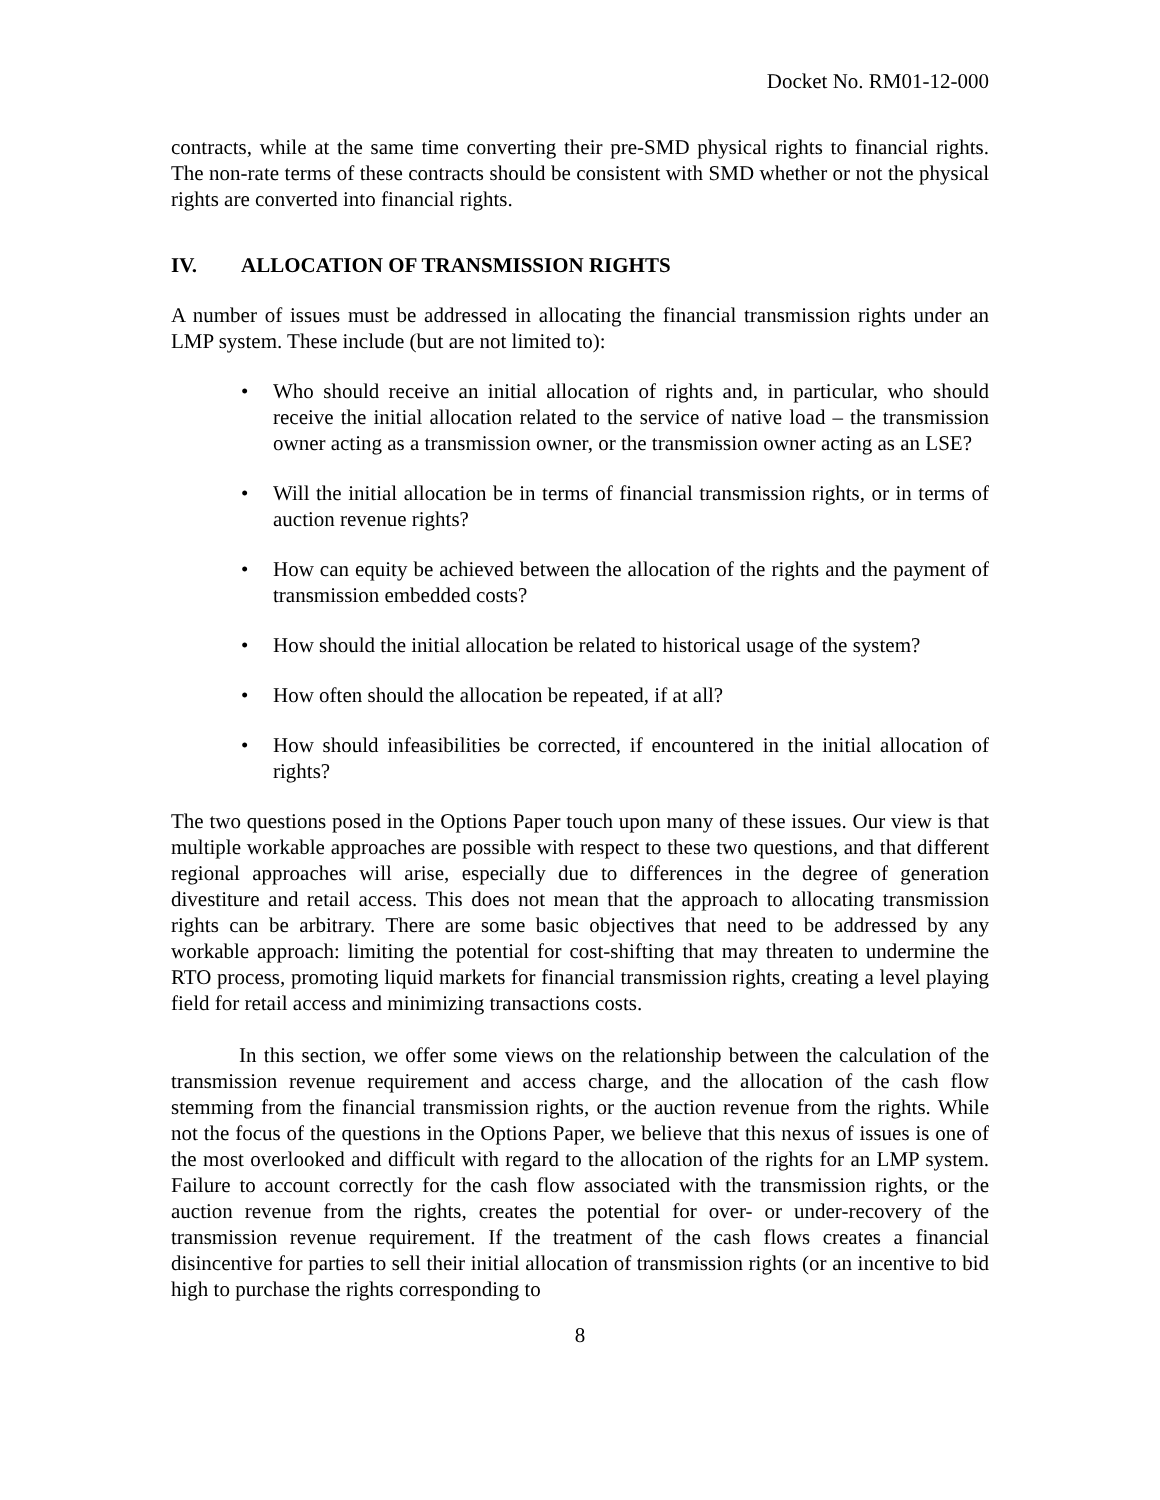Docket No. RM01-12-000
contracts, while at the same time converting their pre-SMD physical rights to financial rights. The non-rate terms of these contracts should be consistent with SMD whether or not the physical rights are converted into financial rights.
IV. ALLOCATION OF TRANSMISSION RIGHTS
A number of issues must be addressed in allocating the financial transmission rights under an LMP system. These include (but are not limited to):
• Who should receive an initial allocation of rights and, in particular, who should receive the initial allocation related to the service of native load – the transmission owner acting as a transmission owner, or the transmission owner acting as an LSE?
• Will the initial allocation be in terms of financial transmission rights, or in terms of auction revenue rights?
• How can equity be achieved between the allocation of the rights and the payment of transmission embedded costs?
• How should the initial allocation be related to historical usage of the system?
• How often should the allocation be repeated, if at all?
• How should infeasibilities be corrected, if encountered in the initial allocation of rights?
The two questions posed in the Options Paper touch upon many of these issues. Our view is that multiple workable approaches are possible with respect to these two questions, and that different regional approaches will arise, especially due to differences in the degree of generation divestiture and retail access. This does not mean that the approach to allocating transmission rights can be arbitrary. There are some basic objectives that need to be addressed by any workable approach: limiting the potential for cost-shifting that may threaten to undermine the RTO process, promoting liquid markets for financial transmission rights, creating a level playing field for retail access and minimizing transactions costs.
In this section, we offer some views on the relationship between the calculation of the transmission revenue requirement and access charge, and the allocation of the cash flow stemming from the financial transmission rights, or the auction revenue from the rights. While not the focus of the questions in the Options Paper, we believe that this nexus of issues is one of the most overlooked and difficult with regard to the allocation of the rights for an LMP system. Failure to account correctly for the cash flow associated with the transmission rights, or the auction revenue from the rights, creates the potential for over- or under-recovery of the transmission revenue requirement. If the treatment of the cash flows creates a financial disincentive for parties to sell their initial allocation of transmission rights (or an incentive to bid high to purchase the rights corresponding to
8